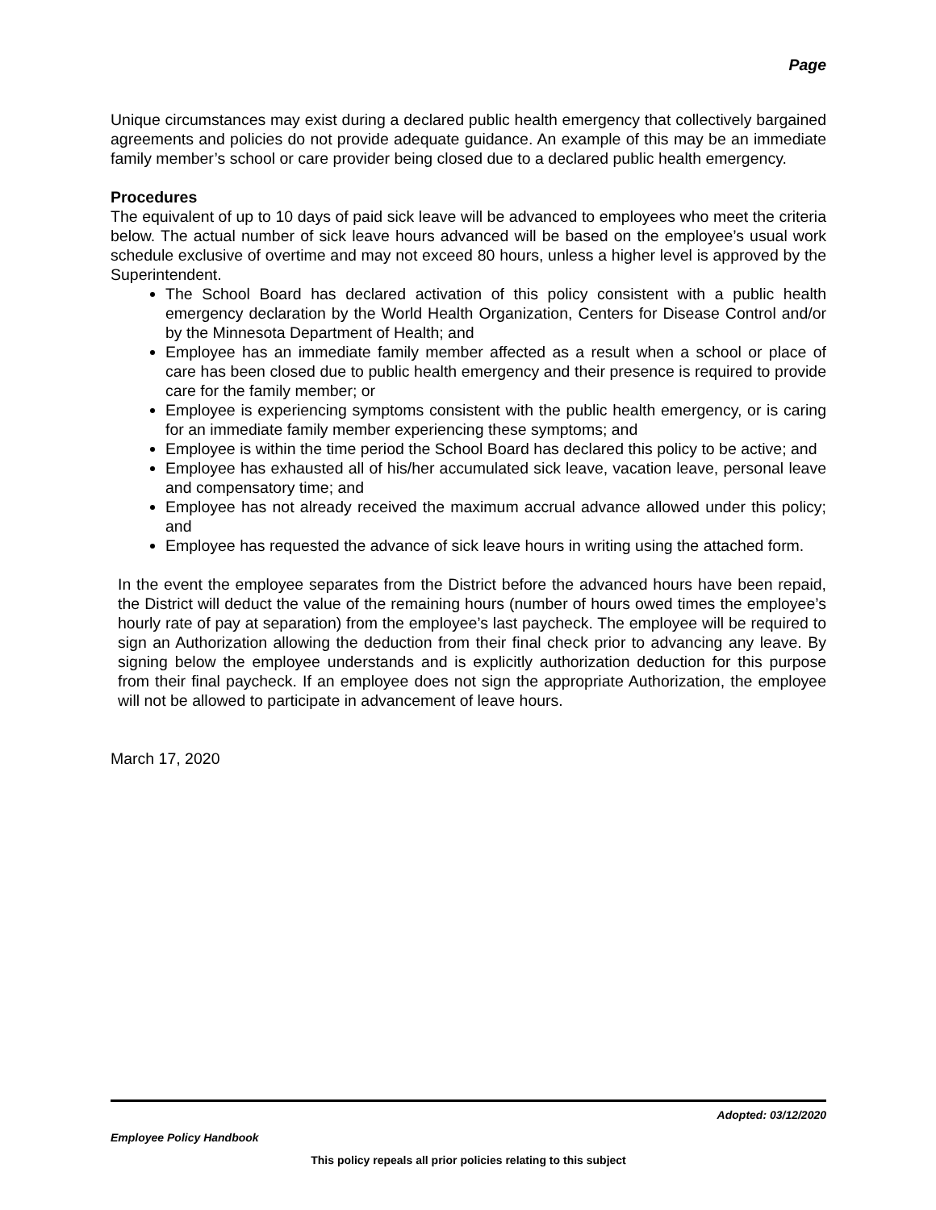Page
Unique circumstances may exist during a declared public health emergency that collectively bargained agreements and policies do not provide adequate guidance. An example of this may be an immediate family member’s school or care provider being closed due to a declared public health emergency.
Procedures
The equivalent of up to 10 days of paid sick leave will be advanced to employees who meet the criteria below. The actual number of sick leave hours advanced will be based on the employee’s usual work schedule exclusive of overtime and may not exceed 80 hours, unless a higher level is approved by the Superintendent.
The School Board has declared activation of this policy consistent with a public health emergency declaration by the World Health Organization, Centers for Disease Control and/or by the Minnesota Department of Health; and
Employee has an immediate family member affected as a result when a school or place of care has been closed due to public health emergency and their presence is required to provide care for the family member; or
Employee is experiencing symptoms consistent with the public health emergency, or is caring for an immediate family member experiencing these symptoms; and
Employee is within the time period the School Board has declared this policy to be active; and
Employee has exhausted all of his/her accumulated sick leave, vacation leave, personal leave and compensatory time; and
Employee has not already received the maximum accrual advance allowed under this policy; and
Employee has requested the advance of sick leave hours in writing using the attached form.
In the event the employee separates from the District before the advanced hours have been repaid, the District will deduct the value of the remaining hours (number of hours owed times the employee’s hourly rate of pay at separation) from the employee’s last paycheck. The employee will be required to sign an Authorization allowing the deduction from their final check prior to advancing any leave. By signing below the employee understands and is explicitly authorization deduction for this purpose from their final paycheck. If an employee does not sign the appropriate Authorization, the employee will not be allowed to participate in advancement of leave hours.
March 17, 2020
Adopted: 03/12/2020
Employee Policy Handbook
This policy repeals all prior policies relating to this subject